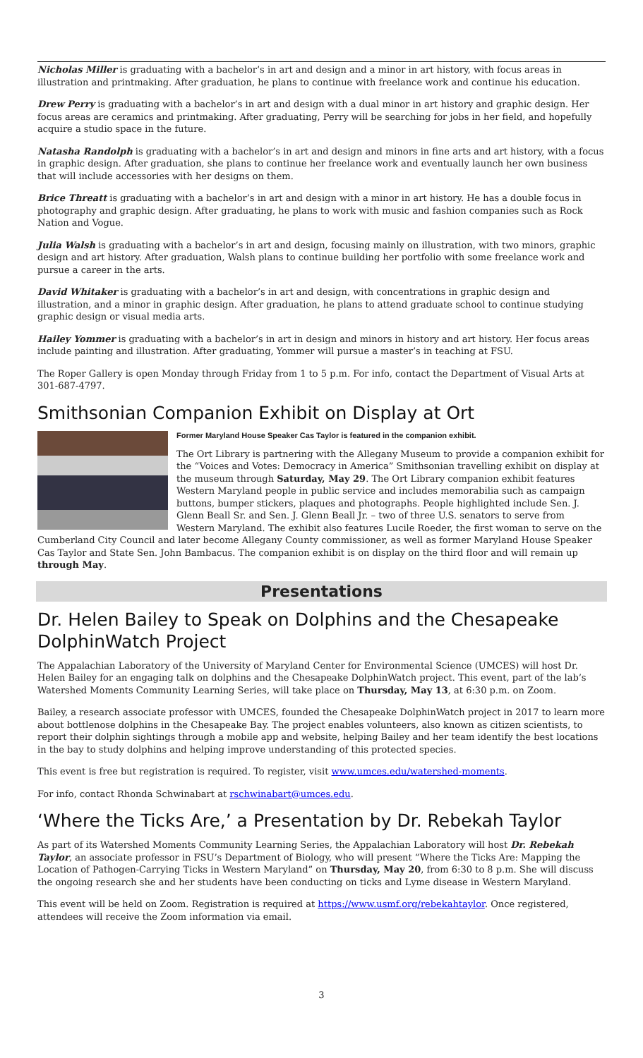Nicholas Miller is graduating with a bachelor’s in art and design and a minor in art history, with focus areas in illustration and printmaking. After graduation, he plans to continue with freelance work and continue his education.
Drew Perry is graduating with a bachelor’s in art and design with a dual minor in art history and graphic design. Her focus areas are ceramics and printmaking. After graduating, Perry will be searching for jobs in her field, and hopefully acquire a studio space in the future.
Natasha Randolph is graduating with a bachelor’s in art and design and minors in fine arts and art history, with a focus in graphic design. After graduation, she plans to continue her freelance work and eventually launch her own business that will include accessories with her designs on them.
Brice Threatt is graduating with a bachelor’s in art and design with a minor in art history. He has a double focus in photography and graphic design. After graduating, he plans to work with music and fashion companies such as Rock Nation and Vogue.
Julia Walsh is graduating with a bachelor’s in art and design, focusing mainly on illustration, with two minors, graphic design and art history. After graduation, Walsh plans to continue building her portfolio with some freelance work and pursue a career in the arts.
David Whitaker is graduating with a bachelor’s in art and design, with concentrations in graphic design and illustration, and a minor in graphic design. After graduation, he plans to attend graduate school to continue studying graphic design or visual media arts.
Hailey Yommer is graduating with a bachelor’s in art in design and minors in history and art history. Her focus areas include painting and illustration. After graduating, Yommer will pursue a master’s in teaching at FSU.
The Roper Gallery is open Monday through Friday from 1 to 5 p.m. For info, contact the Department of Visual Arts at 301-687-4797.
Smithsonian Companion Exhibit on Display at Ort
Former Maryland House Speaker Cas Taylor is featured in the companion exhibit.
The Ort Library is partnering with the Allegany Museum to provide a companion exhibit for the “Voices and Votes: Democracy in America” Smithsonian travelling exhibit on display at the museum through Saturday, May 29. The Ort Library companion exhibit features Western Maryland people in public service and includes memorabilia such as campaign buttons, bumper stickers, plaques and photographs. People highlighted include Sen. J. Glenn Beall Sr. and Sen. J. Glenn Beall Jr. – two of three U.S. senators to serve from Western Maryland. The exhibit also features Lucile Roeder, the first woman to serve on the Cumberland City Council and later become Allegany County commissioner, as well as former Maryland House Speaker Cas Taylor and State Sen. John Bambacus. The companion exhibit is on display on the third floor and will remain up through May.
Presentations
Dr. Helen Bailey to Speak on Dolphins and the Chesapeake DolphinWatch Project
The Appalachian Laboratory of the University of Maryland Center for Environmental Science (UMCES) will host Dr. Helen Bailey for an engaging talk on dolphins and the Chesapeake DolphinWatch project. This event, part of the lab’s Watershed Moments Community Learning Series, will take place on Thursday, May 13, at 6:30 p.m. on Zoom.
Bailey, a research associate professor with UMCES, founded the Chesapeake DolphinWatch project in 2017 to learn more about bottlenose dolphins in the Chesapeake Bay. The project enables volunteers, also known as citizen scientists, to report their dolphin sightings through a mobile app and website, helping Bailey and her team identify the best locations in the bay to study dolphins and helping improve understanding of this protected species.
This event is free but registration is required. To register, visit www.umces.edu/watershed-moments.
For info, contact Rhonda Schwinabart at rschwinabart@umces.edu.
‘Where the Ticks Are,’ a Presentation by Dr. Rebekah Taylor
As part of its Watershed Moments Community Learning Series, the Appalachian Laboratory will host Dr. Rebekah Taylor, an associate professor in FSU’s Department of Biology, who will present “Where the Ticks Are: Mapping the Location of Pathogen-Carrying Ticks in Western Maryland” on Thursday, May 20, from 6:30 to 8 p.m. She will discuss the ongoing research she and her students have been conducting on ticks and Lyme disease in Western Maryland.
This event will be held on Zoom. Registration is required at https://www.usmf.org/rebekahtaylor. Once registered, attendees will receive the Zoom information via email.
3